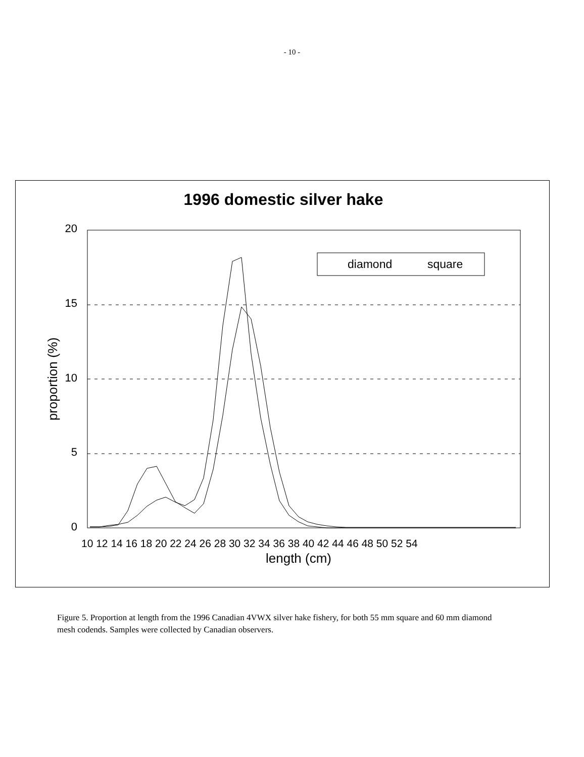- 10 -
1996 domestic silver hake
20
15
10
5
0
proportion (%)
10 12 14 16 18 20 22 24 26 28 30 32 34 36 38 40 42 44 46 48 50 52 54
length (cm)
diamond
square
Figure 5. Proportion at length from the 1996 Canadian 4VWX silver hake fishery, for both 55 mm square and 60 mm diamond mesh codends. Samples were collected by Canadian observers.